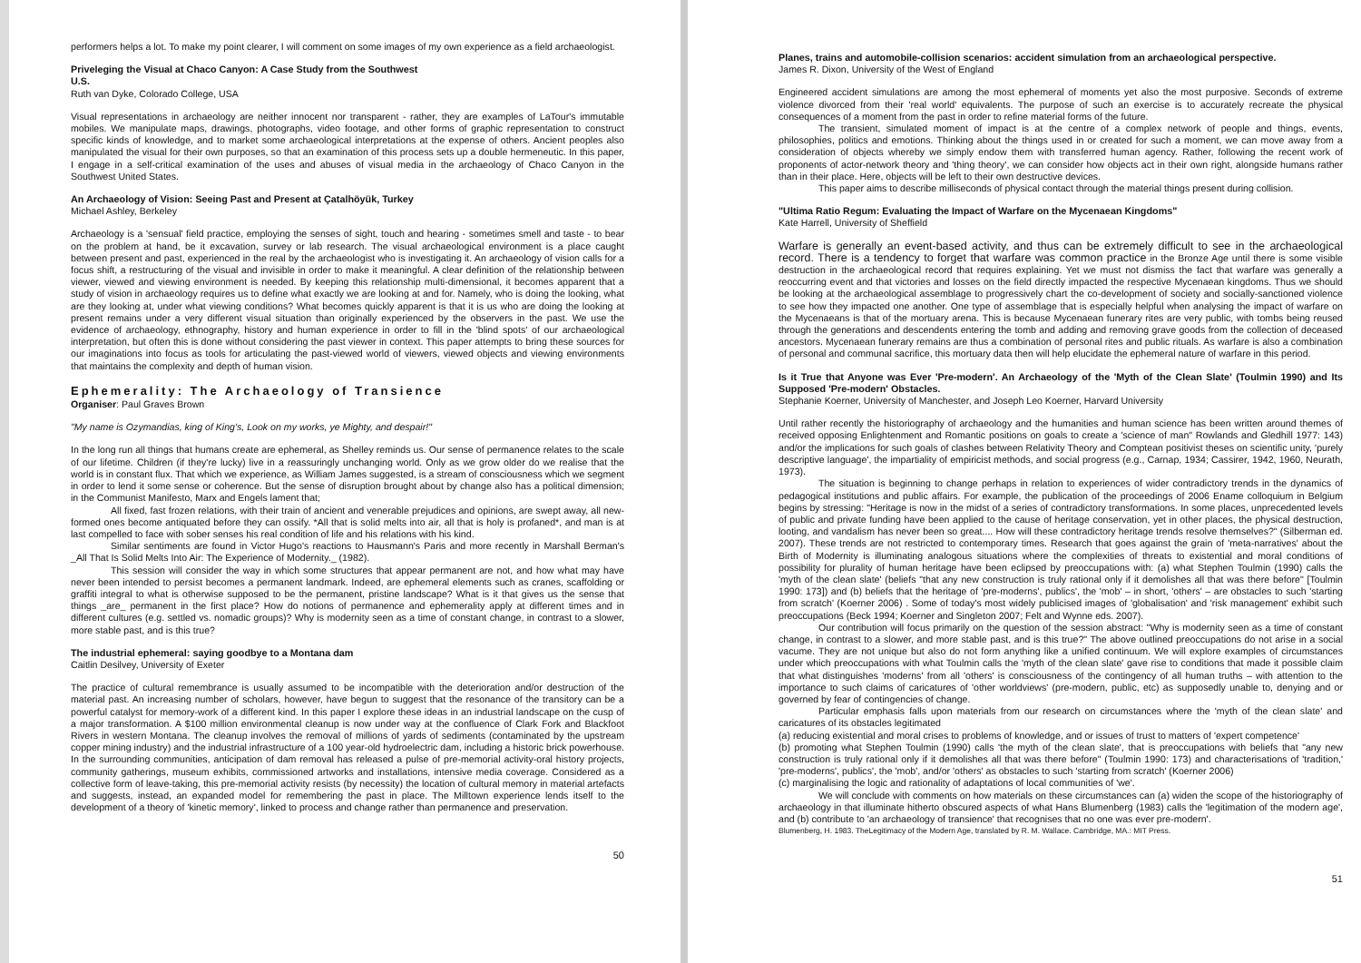performers helps a lot. To make my point clearer, I will comment on some images of my own experience as a field archaeologist.
Priveleging the Visual at Chaco Canyon: A Case Study from the Southwest
U.S.
Ruth van Dyke, Colorado College, USA
Visual representations in archaeology are neither innocent nor transparent - rather, they are examples of LaTour's immutable mobiles. We manipulate maps, drawings, photographs, video footage, and other forms of graphic representation to construct specific kinds of knowledge, and to market some archaeological interpretations at the expense of others. Ancient peoples also manipulated the visual for their own purposes, so that an examination of this process sets up a double hermeneutic. In this paper, I engage in a self-critical examination of the uses and abuses of visual media in the archaeology of Chaco Canyon in the Southwest United States.
An Archaeology of Vision: Seeing Past and Present at Çatalhöyük, Turkey
Michael Ashley, Berkeley
Archaeology is a 'sensual' field practice, employing the senses of sight, touch and hearing - sometimes smell and taste - to bear on the problem at hand, be it excavation, survey or lab research. The visual archaeological environment is a place caught between present and past, experienced in the real by the archaeologist who is investigating it. An archaeology of vision calls for a focus shift, a restructuring of the visual and invisible in order to make it meaningful. A clear definition of the relationship between viewer, viewed and viewing environment is needed. By keeping this relationship multi-dimensional, it becomes apparent that a study of vision in archaeology requires us to define what exactly we are looking at and for. Namely, who is doing the looking, what are they looking at, under what viewing conditions? What becomes quickly apparent is that it is us who are doing the looking at present remains under a very different visual situation than originally experienced by the observers in the past. We use the evidence of archaeology, ethnography, history and human experience in order to fill in the 'blind spots' of our archaeological interpretation, but often this is done without considering the past viewer in context. This paper attempts to bring these sources for our imaginations into focus as tools for articulating the past-viewed world of viewers, viewed objects and viewing environments that maintains the complexity and depth of human vision.
Ephemerality: The Archaeology of Transience
Organiser: Paul Graves Brown
"My name is Ozymandias, king of King's, Look on my works, ye Mighty, and despair!"
In the long run all things that humans create are ephemeral, as Shelley reminds us. Our sense of permanence relates to the scale of our lifetime. Children (if they're lucky) live in a reassuringly unchanging world. Only as we grow older do we realise that the world is in constant flux. That which we experience, as William James suggested, is a stream of consciousness which we segment in order to lend it some sense or coherence. But the sense of disruption brought about by change also has a political dimension; in the Communist Manifesto, Marx and Engels lament that;
All fixed, fast frozen relations, with their train of ancient and venerable prejudices and opinions, are swept away, all new-formed ones become antiquated before they can ossify. *All that is solid melts into air, all that is holy is profaned*, and man is at last compelled to face with sober senses his real condition of life and his relations with his kind.
Similar sentiments are found in Victor Hugo's reactions to Hausmann's Paris and more recently in Marshall Berman's _All That Is Solid Melts Into Air: The Experience of Modernity._ (1982).
This session will consider the way in which some structures that appear permanent are not, and how what may have never been intended to persist becomes a permanent landmark. Indeed, are ephemeral elements such as cranes, scaffolding or graffiti integral to what is otherwise supposed to be the permanent, pristine landscape? What is it that gives us the sense that things _are_ permanent in the first place? How do notions of permanence and ephemerality apply at different times and in different cultures (e.g. settled vs. nomadic groups)? Why is modernity seen as a time of constant change, in contrast to a slower, more stable past, and is this true?
The industrial ephemeral: saying goodbye to a Montana dam
Caitlin Desilvey, University of Exeter
The practice of cultural remembrance is usually assumed to be incompatible with the deterioration and/or destruction of the material past. An increasing number of scholars, however, have begun to suggest that the resonance of the transitory can be a powerful catalyst for memory-work of a different kind. In this paper I explore these ideas in an industrial landscape on the cusp of a major transformation. A $100 million environmental cleanup is now under way at the confluence of Clark Fork and Blackfoot Rivers in western Montana. The cleanup involves the removal of millions of yards of sediments (contaminated by the upstream copper mining industry) and the industrial infrastructure of a 100 year-old hydroelectric dam, including a historic brick powerhouse. In the surrounding communities, anticipation of dam removal has released a pulse of pre-memorial activity-oral history projects, community gatherings, museum exhibits, commissioned artworks and installations, intensive media coverage. Considered as a collective form of leave-taking, this pre-memorial activity resists (by necessity) the location of cultural memory in material artefacts and suggests, instead, an expanded model for remembering the past in place. The Milltown experience lends itself to the development of a theory of 'kinetic memory', linked to process and change rather than permanence and preservation.
50
Planes, trains and automobile-collision scenarios: accident simulation from an archaeological perspective.
James R. Dixon, University of the West of England
Engineered accident simulations are among the most ephemeral of moments yet also the most purposive. Seconds of extreme violence divorced from their 'real world' equivalents. The purpose of such an exercise is to accurately recreate the physical consequences of a moment from the past in order to refine material forms of the future.
The transient, simulated moment of impact is at the centre of a complex network of people and things, events, philosophies, politics and emotions. Thinking about the things used in or created for such a moment, we can move away from a consideration of objects whereby we simply endow them with transferred human agency. Rather, following the recent work of proponents of actor-network theory and 'thing theory', we can consider how objects act in their own right, alongside humans rather than in their place. Here, objects will be left to their own destructive devices.
This paper aims to describe milliseconds of physical contact through the material things present during collision.
"Ultima Ratio Regum: Evaluating the Impact of Warfare on the Mycenaean Kingdoms"
Kate Harrell, University of Sheffield
Warfare is generally an event-based activity, and thus can be extremely difficult to see in the archaeological record. There is a tendency to forget that warfare was common practice in the Bronze Age until there is some visible destruction in the archaeological record that requires explaining. Yet we must not dismiss the fact that warfare was generally a reoccurring event and that victories and losses on the field directly impacted the respective Mycenaean kingdoms. Thus we should be looking at the archaeological assemblage to progressively chart the co-development of society and socially-sanctioned violence to see how they impacted one another. One type of assemblage that is especially helpful when analysing the impact of warfare on the Mycenaeans is that of the mortuary arena. This is because Mycenaean funerary rites are very public, with tombs being reused through the generations and descendents entering the tomb and adding and removing grave goods from the collection of deceased ancestors. Mycenaean funerary remains are thus a combination of personal rites and public rituals. As warfare is also a combination of personal and communal sacrifice, this mortuary data then will help elucidate the ephemeral nature of warfare in this period.
Is it True that Anyone was Ever 'Pre-modern'. An Archaeology of the 'Myth of the Clean Slate' (Toulmin 1990) and Its Supposed 'Pre-modern' Obstacles.
Stephanie Koerner, University of Manchester, and Joseph Leo Koerner, Harvard University
Until rather recently the historiography of archaeology and the humanities and human science has been written around themes of received opposing Enlightenment and Romantic positions on goals to create a 'science of man" Rowlands and Gledhill 1977: 143) and/or the implications for such goals of clashes between Relativity Theory and Comptean positivist theses on scientific unity, 'purely descriptive language', the impartiality of empiricist methods, and social progress (e.g., Carnap, 1934; Cassirer, 1942, 1960, Neurath, 1973).
The situation is beginning to change perhaps in relation to experiences of wider contradictory trends in the dynamics of pedagogical institutions and public affairs. For example, the publication of the proceedings of 2006 Ename colloquium in Belgium begins by stressing: "Heritage is now in the midst of a series of contradictory transformations. In some places, unprecedented levels of public and private funding have been applied to the cause of heritage conservation, yet in other places, the physical destruction, looting, and vandalism has never been so great.... How will these contradictory heritage trends resolve themselves?" (Silberman ed. 2007). These trends are not restricted to contemporary times. Research that goes against the grain of 'meta-narratives' about the Birth of Modernity is illuminating analogous situations where the complexities of threats to existential and moral conditions of possibility for plurality of human heritage have been eclipsed by preoccupations with: (a) what Stephen Toulmin (1990) calls the 'myth of the clean slate' (beliefs "that any new construction is truly rational only if it demolishes all that was there before" [Toulmin 1990: 173]) and (b) beliefs that the heritage of 'pre-moderns', publics', the 'mob' – in short, 'others' – are obstacles to such 'starting from scratch' (Koerner 2006) . Some of today's most widely publicised images of 'globalisation' and 'risk management' exhibit such preoccupations (Beck 1994; Koerner and Singleton 2007; Felt and Wynne eds. 2007).
Our contribution will focus primarily on the question of the session abstract: "Why is modernity seen as a time of constant change, in contrast to a slower, and more stable past, and is this true?" The above outlined preoccupations do not arise in a social vacume. They are not unique but also do not form anything like a unified continuum. We will explore examples of circumstances under which preoccupations with what Toulmin calls the 'myth of the clean slate' gave rise to conditions that made it possible claim that what distinguishes 'moderns' from all 'others' is consciousness of the contingency of all human truths – with attention to the importance to such claims of caricatures of 'other worldviews' (pre-modern, public, etc) as supposedly unable to, denying and or governed by fear of contingencies of change.
Particular emphasis falls upon materials from our research on circumstances where the 'myth of the clean slate' and caricatures of its obstacles legitimated
(a) reducing existential and moral crises to problems of knowledge, and or issues of trust to matters of 'expert competence'
(b) promoting what Stephen Toulmin (1990) calls 'the myth of the clean slate', that is preoccupations with beliefs that "any new construction is truly rational only if it demolishes all that was there before" (Toulmin 1990: 173) and characterisations of 'tradition,' 'pre-moderns', publics', the 'mob', and/or 'others' as obstacles to such 'starting from scratch' (Koerner 2006)
(c) marginalising the logic and rationality of adaptations of local communities of 'we'.
We will conclude with comments on how materials on these circumstances can (a) widen the scope of the historiography of archaeology in that illuminate hitherto obscured aspects of what Hans Blumenberg (1983) calls the 'legitimation of the modern age', and (b) contribute to 'an archaeology of transience' that recognises that no one was ever pre-modern'.
Blumenberg, H. 1983. TheLegitimacy of the Modern Age, translated by R. M. Wallace. Cambridge, MA.: MIT Press.
51